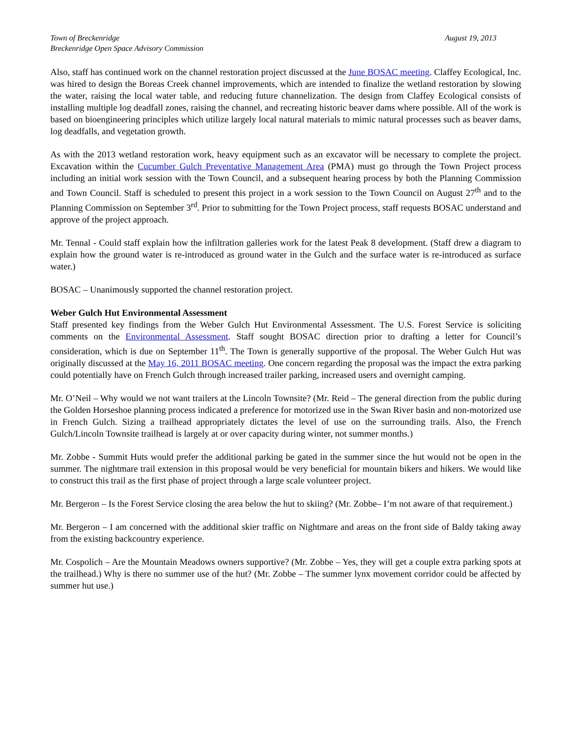Town of Breckenridge
Breckenridge Open Space Advisory Commission
August 19, 2013
Also, staff has continued work on the channel restoration project discussed at the June BOSAC meeting. Claffey Ecological, Inc. was hired to design the Boreas Creek channel improvements, which are intended to finalize the wetland restoration by slowing the water, raising the local water table, and reducing future channelization. The design from Claffey Ecological consists of installing multiple log deadfall zones, raising the channel, and recreating historic beaver dams where possible. All of the work is based on bioengineering principles which utilize largely local natural materials to mimic natural processes such as beaver dams, log deadfalls, and vegetation growth.
As with the 2013 wetland restoration work, heavy equipment such as an excavator will be necessary to complete the project. Excavation within the Cucumber Gulch Preventative Management Area (PMA) must go through the Town Project process including an initial work session with the Town Council, and a subsequent hearing process by both the Planning Commission and Town Council. Staff is scheduled to present this project in a work session to the Town Council on August 27<sup>th</sup> and to the Planning Commission on September 3<sup>rd</sup>. Prior to submitting for the Town Project process, staff requests BOSAC understand and approve of the project approach.
Mr. Tennal - Could staff explain how the infiltration galleries work for the latest Peak 8 development. (Staff drew a diagram to explain how the ground water is re-introduced as ground water in the Gulch and the surface water is re-introduced as surface water.)
BOSAC – Unanimously supported the channel restoration project.
Weber Gulch Hut Environmental Assessment
Staff presented key findings from the Weber Gulch Hut Environmental Assessment. The U.S. Forest Service is soliciting comments on the Environmental Assessment. Staff sought BOSAC direction prior to drafting a letter for Council’s consideration, which is due on September 11<sup>th</sup>. The Town is generally supportive of the proposal. The Weber Gulch Hut was originally discussed at the May 16, 2011 BOSAC meeting. One concern regarding the proposal was the impact the extra parking could potentially have on French Gulch through increased trailer parking, increased users and overnight camping.
Mr. O’Neil – Why would we not want trailers at the Lincoln Townsite? (Mr. Reid – The general direction from the public during the Golden Horseshoe planning process indicated a preference for motorized use in the Swan River basin and non-motorized use in French Gulch. Sizing a trailhead appropriately dictates the level of use on the surrounding trails. Also, the French Gulch/Lincoln Townsite trailhead is largely at or over capacity during winter, not summer months.)
Mr. Zobbe - Summit Huts would prefer the additional parking be gated in the summer since the hut would not be open in the summer. The nightmare trail extension in this proposal would be very beneficial for mountain bikers and hikers. We would like to construct this trail as the first phase of project through a large scale volunteer project.
Mr. Bergeron – Is the Forest Service closing the area below the hut to skiing? (Mr. Zobbe– I’m not aware of that requirement.)
Mr. Bergeron – I am concerned with the additional skier traffic on Nightmare and areas on the front side of Baldy taking away from the existing backcountry experience.
Mr. Cospolich – Are the Mountain Meadows owners supportive? (Mr. Zobbe – Yes, they will get a couple extra parking spots at the trailhead.) Why is there no summer use of the hut? (Mr. Zobbe – The summer lynx movement corridor could be affected by summer hut use.)